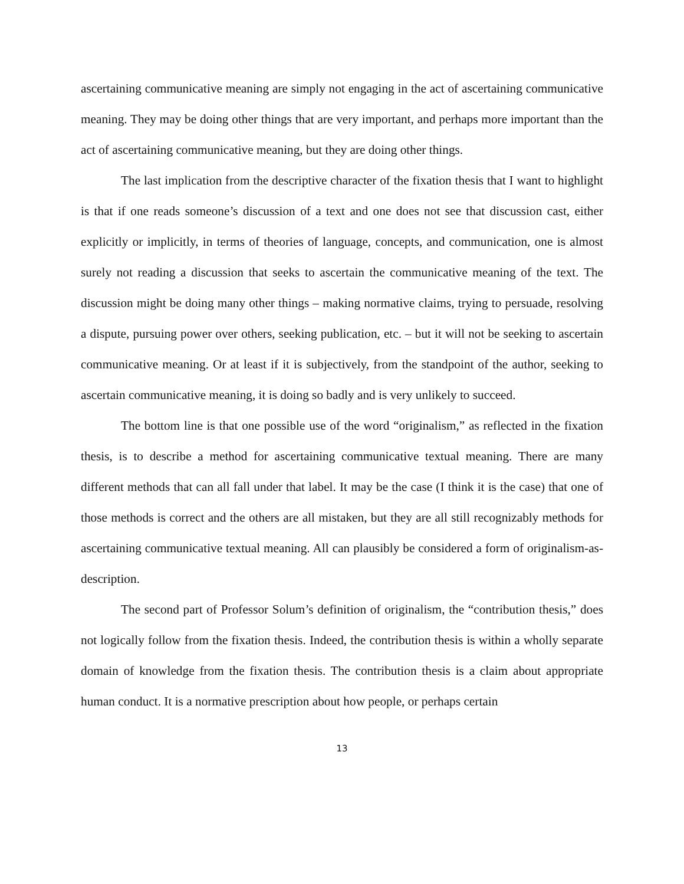ascertaining communicative meaning are simply not engaging in the act of ascertaining communicative meaning. They may be doing other things that are very important, and perhaps more important than the act of ascertaining communicative meaning, but they are doing other things.
The last implication from the descriptive character of the fixation thesis that I want to highlight is that if one reads someone’s discussion of a text and one does not see that discussion cast, either explicitly or implicitly, in terms of theories of language, concepts, and communication, one is almost surely not reading a discussion that seeks to ascertain the communicative meaning of the text. The discussion might be doing many other things – making normative claims, trying to persuade, resolving a dispute, pursuing power over others, seeking publication, etc. – but it will not be seeking to ascertain communicative meaning. Or at least if it is subjectively, from the standpoint of the author, seeking to ascertain communicative meaning, it is doing so badly and is very unlikely to succeed.
The bottom line is that one possible use of the word “originalism,” as reflected in the fixation thesis, is to describe a method for ascertaining communicative textual meaning. There are many different methods that can all fall under that label. It may be the case (I think it is the case) that one of those methods is correct and the others are all mistaken, but they are all still recognizably methods for ascertaining communicative textual meaning. All can plausibly be considered a form of originalism-as-description.
The second part of Professor Solum’s definition of originalism, the “contribution thesis,” does not logically follow from the fixation thesis. Indeed, the contribution thesis is within a wholly separate domain of knowledge from the fixation thesis. The contribution thesis is a claim about appropriate human conduct. It is a normative prescription about how people, or perhaps certain
13